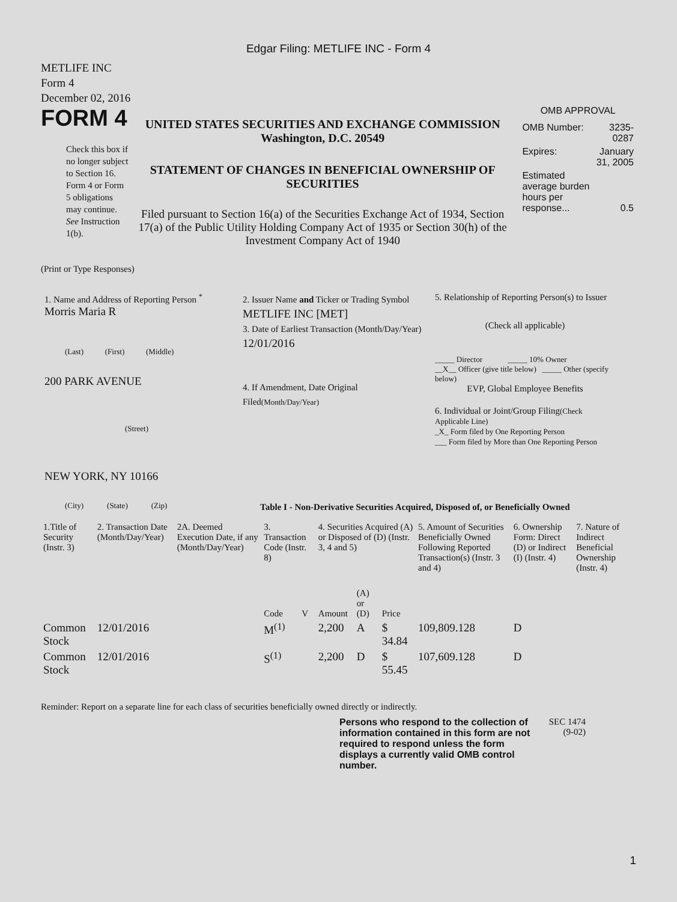Edgar Filing: METLIFE INC - Form 4
METLIFE INC
Form 4
December 02, 2016
FORM 4
Check this box if no longer subject to Section 16. Form 4 or Form 5 obligations may continue. See Instruction 1(b).
UNITED STATES SECURITIES AND EXCHANGE COMMISSION
Washington, D.C. 20549
STATEMENT OF CHANGES IN BENEFICIAL OWNERSHIP OF SECURITIES
Filed pursuant to Section 16(a) of the Securities Exchange Act of 1934, Section 17(a) of the Public Utility Holding Company Act of 1935 or Section 30(h) of the Investment Company Act of 1940
OMB APPROVAL
| OMB Number: | 3235-0287 |
| Expires: | January 31, 2005 |
| Estimated average burden hours per response... | 0.5 |
(Print or Type Responses)
1. Name and Address of Reporting Person <sup>*</sup>
Morris Maria R
(Last) (First) (Middle)
200 PARK AVENUE
(Street)
NEW YORK, NY 10166
(City) (State) (Zip)
2. Issuer Name and Ticker or Trading Symbol
METLIFE INC [MET]
3. Date of Earliest Transaction (Month/Day/Year)
12/01/2016
4. If Amendment, Date Original Filed(Month/Day/Year)
5. Relationship of Reporting Person(s) to Issuer
(Check all applicable)
_____ Director _____ 10% Owner
__X__ Officer (give title below) _____ Other (specify below)
EVP, Global Employee Benefits
6. Individual or Joint/Group Filing(Check Applicable Line)
_X_ Form filed by One Reporting Person
___ Form filed by More than One Reporting Person
Table I - Non-Derivative Securities Acquired, Disposed of, or Beneficially Owned
| 1.Title of Security (Instr. 3) | 2. Transaction Date (Month/Day/Year) | 2A. Deemed Execution Date, if any (Month/Day/Year) | 3. Transaction Code (Instr. 8) | | 4. Securities Acquired (A) or Disposed of (D) (Instr. 3, 4 and 5) | | | 5. Amount of Securities Beneficially Owned Following Reported Transaction(s) (Instr. 3 and 4) | 6. Ownership Form: Direct (D) or Indirect (I) (Instr. 4) | 7. Nature of Indirect Beneficial Ownership (Instr. 4) |
| --- | --- | --- | --- | --- | --- | --- | --- | --- | --- | --- |
| | | | Code | V | Amount | (A) or (D) | Price | | | |
| Common Stock | 12/01/2016 | | M<sup>(1)</sup> | | 2,200 | A | $ 34.84 | 109,809.128 | D | |
| Common Stock | 12/01/2016 | | S<sup>(1)</sup> | | 2,200 | D | $ 55.45 | 107,609.128 | D | |
Reminder: Report on a separate line for each class of securities beneficially owned directly or indirectly.
Persons who respond to the collection of information contained in this form are not required to respond unless the form displays a currently valid OMB control number.
SEC 1474 (9-02)
1